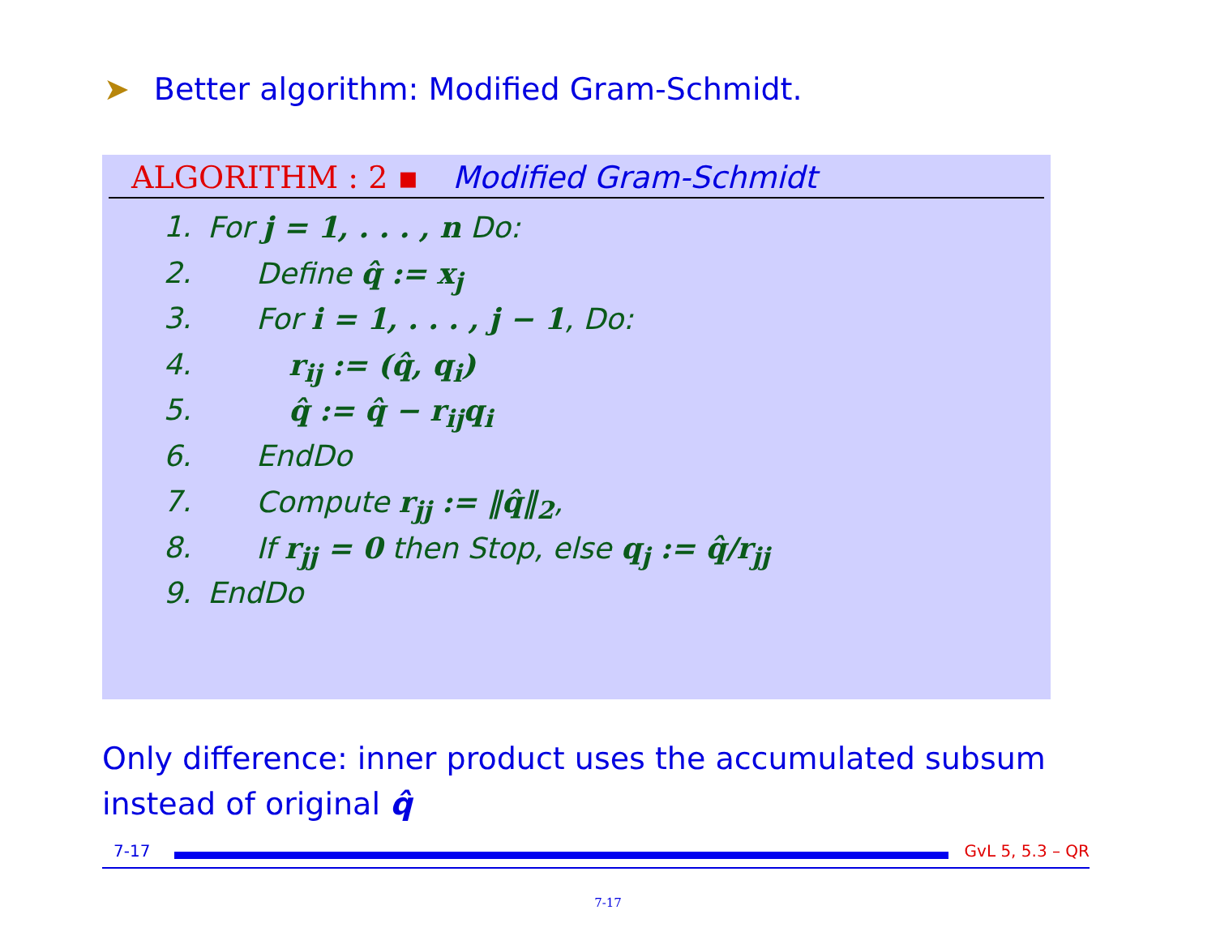➤ Better algorithm: Modified Gram-Schmidt.
ALGORITHM : 2 ▪ Modified Gram-Schmidt
1. For j = 1, . . . , n Do:
2. Define q̂ := x<sub>j</sub>
3. For i = 1, . . . , j − 1, Do:
4. r<sub>ij</sub> := (q̂, q<sub>i</sub>)
5. q̂ := q̂ − r<sub>ij</sub>q<sub>i</sub>
6. EndDo
7. Compute r<sub>jj</sub> := ‖q̂‖<sub>2</sub>,
8. If r<sub>jj</sub> = 0 then Stop, else q<sub>j</sub> := q̂/r<sub>jj</sub>
9. EndDo
Only difference: inner product uses the accumulated subsum instead of original q̂
7-17 GvL 5, 5.3 – QR
7-17